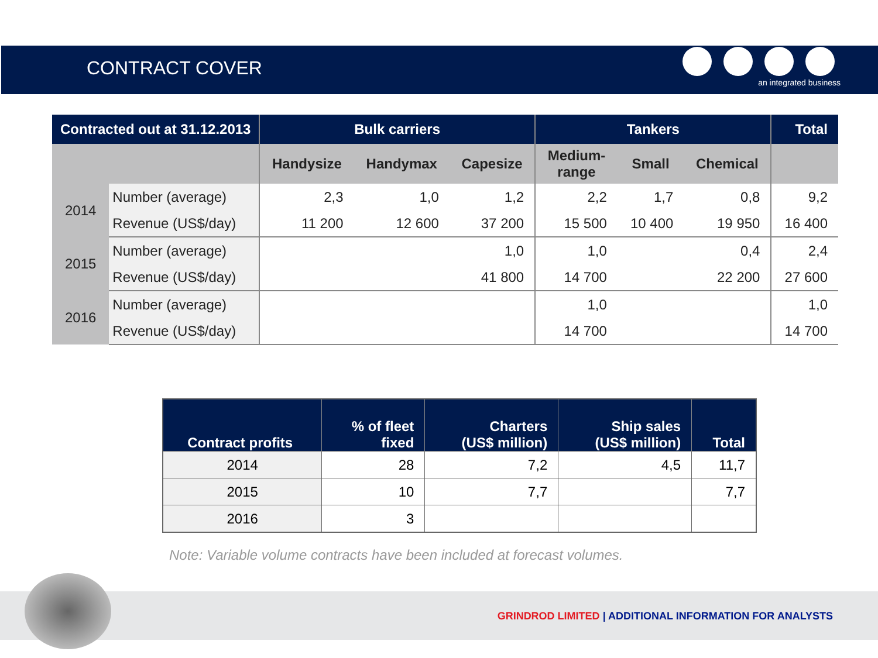CONTRACT COVER
an integrated business
| Contracted out at 31.12.2013 | | Bulk carriers | | | Tankers | | | Total |
| --- | --- | --- | --- | --- | --- | --- | --- | --- |
| | | Handysize | Handymax | Capesize | Medium- range | Small | Chemical | |
| 2014 | Number (average) | 2,3 | 1,0 | 1,2 | 2,2 | 1,7 | 0,8 | 9,2 |
| | Revenue (US$/day) | 11 200 | 12 600 | 37 200 | 15 500 | 10 400 | 19 950 | 16 400 |
| 2015 | Number (average) | | | 1,0 | 1,0 | | 0,4 | 2,4 |
| | Revenue (US$/day) | | | 41 800 | 14 700 | | 22 200 | 27 600 |
| 2016 | Number (average) | | | | 1,0 | | | 1,0 |
| | Revenue (US$/day) | | | | 14 700 | | | 14 700 |
| Contract profits | % of fleet fixed | Charters (US$ million) | Ship sales (US$ million) | Total |
| --- | --- | --- | --- | --- |
| 2014 | 28 | 7,2 | 4,5 | 11,7 |
| 2015 | 10 | 7,7 | | 7,7 |
| 2016 | 3 | | | |
Note: Variable volume contracts have been included at forecast volumes.
GRINDROD LIMITED | ADDITIONAL INFORMATION FOR ANALYSTS